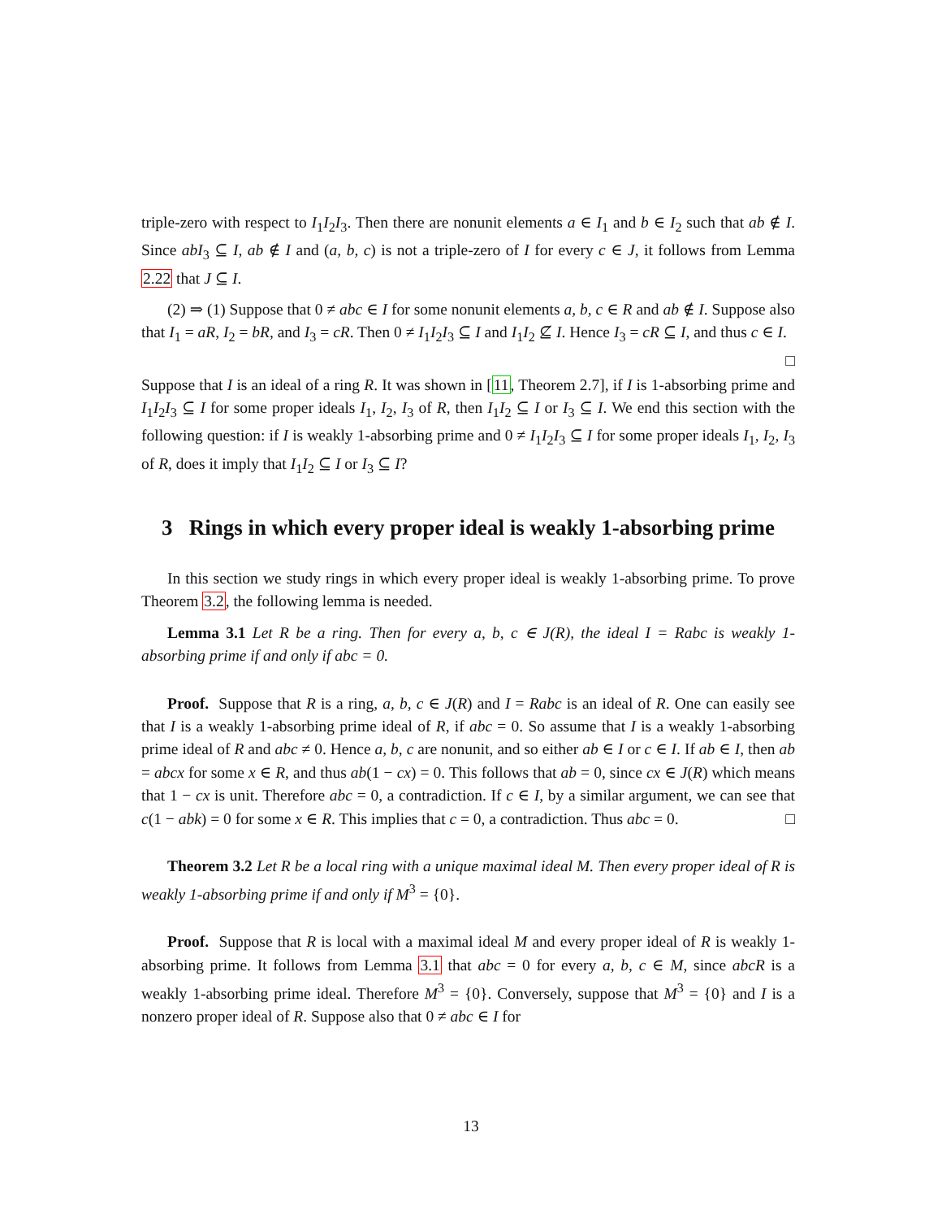triple-zero with respect to I<sub>1</sub>I<sub>2</sub>I<sub>3</sub>. Then there are nonunit elements a ∈ I<sub>1</sub> and b ∈ I<sub>2</sub> such that ab ∉ I. Since abI<sub>3</sub> ⊆ I, ab ∉ I and (a, b, c) is not a triple-zero of I for every c ∈ J, it follows from Lemma 2.22 that J ⊆ I.
(2) ⇒ (1) Suppose that 0 ≠ abc ∈ I for some nonunit elements a, b, c ∈ R and ab ∉ I. Suppose also that I<sub>1</sub> = aR, I<sub>2</sub> = bR, and I<sub>3</sub> = cR. Then 0 ≠ I<sub>1</sub>I<sub>2</sub>I<sub>3</sub> ⊆ I and I<sub>1</sub>I<sub>2</sub> ⊈ I. Hence I<sub>3</sub> = cR ⊆ I, and thus c ∈ I. □
Suppose that I is an ideal of a ring R. It was shown in [11, Theorem 2.7], if I is 1-absorbing prime and I<sub>1</sub>I<sub>2</sub>I<sub>3</sub> ⊆ I for some proper ideals I<sub>1</sub>, I<sub>2</sub>, I<sub>3</sub> of R, then I<sub>1</sub>I<sub>2</sub> ⊆ I or I<sub>3</sub> ⊆ I. We end this section with the following question: if I is weakly 1-absorbing prime and 0 ≠ I<sub>1</sub>I<sub>2</sub>I<sub>3</sub> ⊆ I for some proper ideals I<sub>1</sub>, I<sub>2</sub>, I<sub>3</sub> of R, does it imply that I<sub>1</sub>I<sub>2</sub> ⊆ I or I<sub>3</sub> ⊆ I?
3 Rings in which every proper ideal is weakly 1-absorbing prime
In this section we study rings in which every proper ideal is weakly 1-absorbing prime. To prove Theorem 3.2, the following lemma is needed.
Lemma 3.1 Let R be a ring. Then for every a, b, c ∈ J(R), the ideal I = Rabc is weakly 1-absorbing prime if and only if abc = 0.
Proof. Suppose that R is a ring, a, b, c ∈ J(R) and I = Rabc is an ideal of R. One can easily see that I is a weakly 1-absorbing prime ideal of R, if abc = 0. So assume that I is a weakly 1-absorbing prime ideal of R and abc ≠ 0. Hence a, b, c are nonunit, and so either ab ∈ I or c ∈ I. If ab ∈ I, then ab = abcx for some x ∈ R, and thus ab(1 − cx) = 0. This follows that ab = 0, since cx ∈ J(R) which means that 1 − cx is unit. Therefore abc = 0, a contradiction. If c ∈ I, by a similar argument, we can see that c(1 − abk) = 0 for some x ∈ R. This implies that c = 0, a contradiction. Thus abc = 0. □
Theorem 3.2 Let R be a local ring with a unique maximal ideal M. Then every proper ideal of R is weakly 1-absorbing prime if and only if M<sup>3</sup> = {0}.
Proof. Suppose that R is local with a maximal ideal M and every proper ideal of R is weakly 1-absorbing prime. It follows from Lemma 3.1 that abc = 0 for every a, b, c ∈ M, since abcR is a weakly 1-absorbing prime ideal. Therefore M<sup>3</sup> = {0}. Conversely, suppose that M<sup>3</sup> = {0} and I is a nonzero proper ideal of R. Suppose also that 0 ≠ abc ∈ I for
13